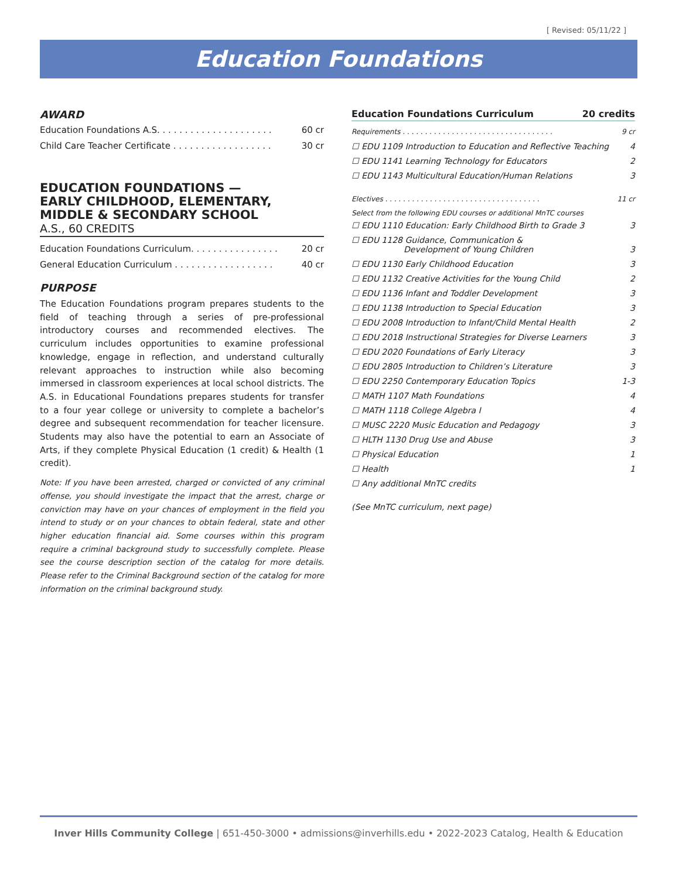[ Revised: 05/11/22 ]
Education Foundations
AWARD
Education Foundations A.S. . . . . . . . . . . . . . . . . . . . . 60 cr
Child Care Teacher Certificate . . . . . . . . . . . . . . . . . . 30 cr
EDUCATION FOUNDATIONS —
EARLY CHILDHOOD, ELEMENTARY,
MIDDLE & SECONDARY SCHOOL
A.S., 60 CREDITS
Education Foundations Curriculum. . . . . . . . . . . . . . . . 20 cr
General Education Curriculum . . . . . . . . . . . . . . . . . . 40 cr
PURPOSE
The Education Foundations program prepares students to the field of teaching through a series of pre-professional introductory courses and recommended electives. The curriculum includes opportunities to examine professional knowledge, engage in reflection, and understand culturally relevant approaches to instruction while also becoming immersed in classroom experiences at local school districts. The A.S. in Educational Foundations prepares students for transfer to a four year college or university to complete a bachelor’s degree and subsequent recommendation for teacher licensure. Students may also have the potential to earn an Associate of Arts, if they complete Physical Education (1 credit) & Health (1 credit).
Note: If you have been arrested, charged or convicted of any criminal offense, you should investigate the impact that the arrest, charge or conviction may have on your chances of employment in the field you intend to study or on your chances to obtain federal, state and other higher education financial aid. Some courses within this program require a criminal background study to successfully complete. Please see the course description section of the catalog for more details. Please refer to the Criminal Background section of the catalog for more information on the criminal background study.
Education Foundations Curriculum 20 credits
Requirements . . . . . . . . . . . . . . . . . . . . . . . . . . . . . . . . . . 9 cr
☐ EDU 1109 Introduction to Education and Reflective Teaching 4
☐ EDU 1141 Learning Technology for Educators 2
☐ EDU 1143 Multicultural Education/Human Relations 3
Electives . . . . . . . . . . . . . . . . . . . . . . . . . . . . . . . . . . . 11 cr
Select from the following EDU courses or additional MnTC courses
☐ EDU 1110 Education: Early Childhood Birth to Grade 3 3
☐ EDU 1128 Guidance, Communication &
Development of Young Children
3
☐ EDU 1130 Early Childhood Education 3
☐ EDU 1132 Creative Activities for the Young Child 2
☐ EDU 1136 Infant and Toddler Development 3
☐ EDU 1138 Introduction to Special Education 3
☐ EDU 2008 Introduction to Infant/Child Mental Health 2
☐ EDU 2018 Instructional Strategies for Diverse Learners 3
☐ EDU 2020 Foundations of Early Literacy 3
☐ EDU 2805 Introduction to Children’s Literature 3
☐ EDU 2250 Contemporary Education Topics 1-3
☐ MATH 1107 Math Foundations 4
☐ MATH 1118 College Algebra I 4
☐ MUSC 2220 Music Education and Pedagogy 3
☐ HLTH 1130 Drug Use and Abuse 3
☐ Physical Education 1
☐ Health 1
☐ Any additional MnTC credits
(See MnTC curriculum, next page)
Inver Hills Community College | 651-450-3000 • admissions@inverhills.edu • 2022-2023 Catalog, Health & Education